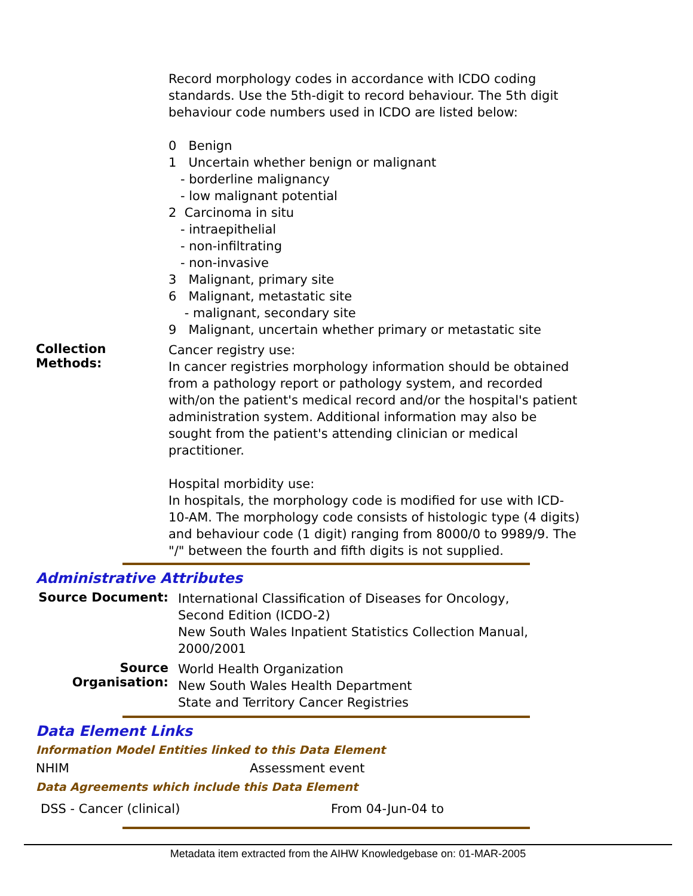Record morphology codes in accordance with ICDO coding standards. Use the 5th-digit to record behaviour. The 5th digit behaviour code numbers used in ICDO are listed below:
0 Benign
1 Uncertain whether benign or malignant
- borderline malignancy
- low malignant potential
2 Carcinoma in situ
- intraepithelial
- non-infiltrating
- non-invasive
3 Malignant, primary site
6 Malignant, metastatic site
- malignant, secondary site
9 Malignant, uncertain whether primary or metastatic site
Collection Methods:
Cancer registry use:
In cancer registries morphology information should be obtained from a pathology report or pathology system, and recorded with/on the patient's medical record and/or the hospital's patient administration system. Additional information may also be sought from the patient's attending clinician or medical practitioner.
Hospital morbidity use:
In hospitals, the morphology code is modified for use with ICD-10-AM. The morphology code consists of histologic type (4 digits) and behaviour code (1 digit) ranging from 8000/0 to 9989/9. The "/" between the fourth and fifth digits is not supplied.
Administrative Attributes
Source Document:
International Classification of Diseases for Oncology, Second Edition (ICDO-2)
New South Wales Inpatient Statistics Collection Manual, 2000/2001
Source Organisation:
World Health Organization
New South Wales Health Department
State and Territory Cancer Registries
Data Element Links
Information Model Entities linked to this Data Element
NHIM Assessment event
Data Agreements which include this Data Element
DSS - Cancer (clinical) From 04-Jun-04 to
Metadata item extracted from the AIHW Knowledgebase on: 01-MAR-2005